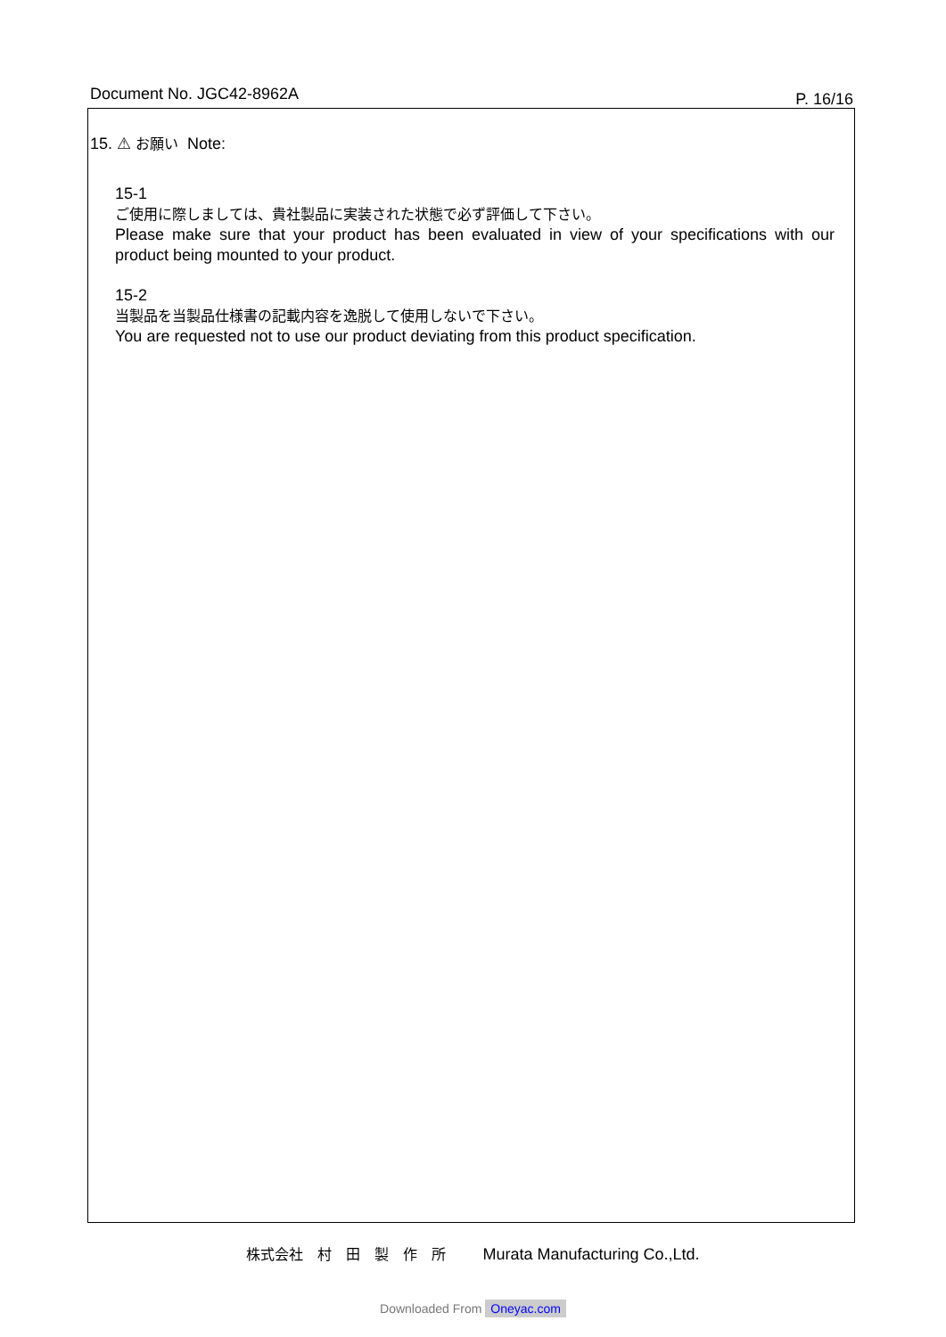Document No. JGC42-8962A
P. 16/16
15. ⚠ お願い Note:
15-1
ご使用に際しましては、貴社製品に実装された状態で必ず評価して下さい。
Please make sure that your product has been evaluated in view of your specifications with our product being mounted to your product.
15-2
当製品を当製品仕様書の記載内容を逸脱して使用しないで下さい。
You are requested not to use our product deviating from this product specification.
株式会社　村　田　製　作　所　　 Murata Manufacturing Co.,Ltd.
Downloaded From Oneyac.com